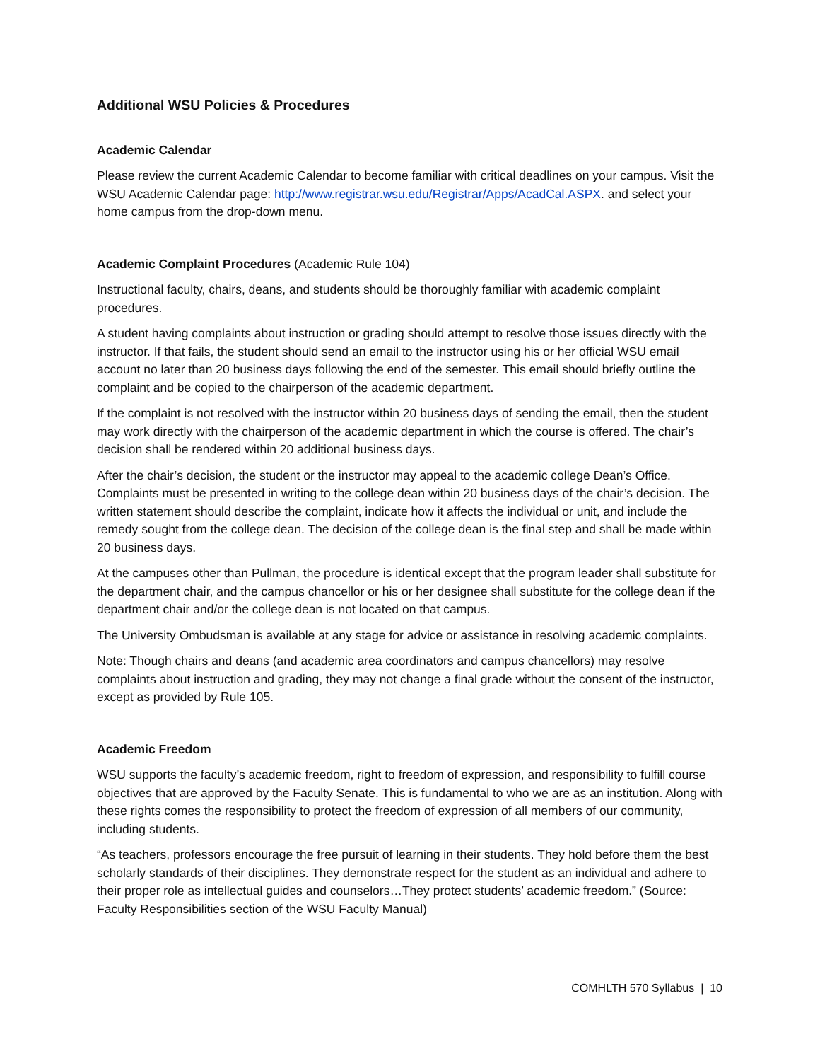Additional WSU Policies & Procedures
Academic Calendar
Please review the current Academic Calendar to become familiar with critical deadlines on your campus. Visit the WSU Academic Calendar page: http://www.registrar.wsu.edu/Registrar/Apps/AcadCal.ASPX. and select your home campus from the drop-down menu.
Academic Complaint Procedures (Academic Rule 104)
Instructional faculty, chairs, deans, and students should be thoroughly familiar with academic complaint procedures.
A student having complaints about instruction or grading should attempt to resolve those issues directly with the instructor. If that fails, the student should send an email to the instructor using his or her official WSU email account no later than 20 business days following the end of the semester. This email should briefly outline the complaint and be copied to the chairperson of the academic department.
If the complaint is not resolved with the instructor within 20 business days of sending the email, then the student may work directly with the chairperson of the academic department in which the course is offered. The chair’s decision shall be rendered within 20 additional business days.
After the chair’s decision, the student or the instructor may appeal to the academic college Dean’s Office. Complaints must be presented in writing to the college dean within 20 business days of the chair’s decision. The written statement should describe the complaint, indicate how it affects the individual or unit, and include the remedy sought from the college dean. The decision of the college dean is the final step and shall be made within 20 business days.
At the campuses other than Pullman, the procedure is identical except that the program leader shall substitute for the department chair, and the campus chancellor or his or her designee shall substitute for the college dean if the department chair and/or the college dean is not located on that campus.
The University Ombudsman is available at any stage for advice or assistance in resolving academic complaints.
Note: Though chairs and deans (and academic area coordinators and campus chancellors) may resolve complaints about instruction and grading, they may not change a final grade without the consent of the instructor, except as provided by Rule 105.
Academic Freedom
WSU supports the faculty’s academic freedom, right to freedom of expression, and responsibility to fulfill course objectives that are approved by the Faculty Senate. This is fundamental to who we are as an institution. Along with these rights comes the responsibility to protect the freedom of expression of all members of our community, including students.
“As teachers, professors encourage the free pursuit of learning in their students. They hold before them the best scholarly standards of their disciplines. They demonstrate respect for the student as an individual and adhere to their proper role as intellectual guides and counselors…They protect students’ academic freedom.” (Source: Faculty Responsibilities section of the WSU Faculty Manual)
COMHLTH 570 Syllabus | 10